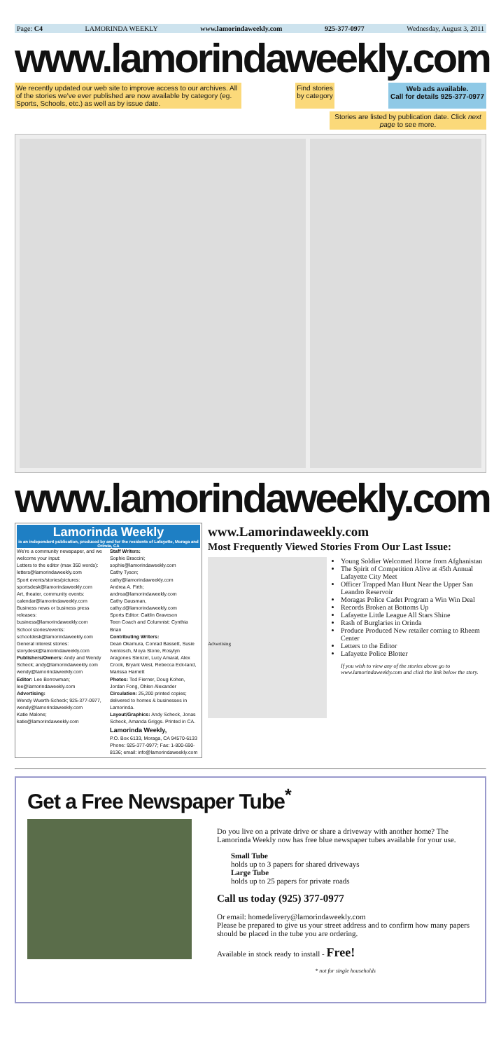Page: C4 LAMORINDA WEEKLY www.lamorindaweekly.com 925-377-0977 Wednesday, August 3, 2011
www.lamorindaweekly.com
We recently updated our web site to improve access to our archives. All of the stories we've ever published are now available by category (eg. Sports, Schools, etc.) as well as by issue date.
Find stories
by category
Web ads available.
Call for details 925-377-0977
Stories are listed by publication date. Click next page to see more.
www.lamorindaweekly.com
Lamorinda Weekly
is an independent publication, produced by and for the residents of Lafayette, Moraga and Orinda, CA
We're a community newspaper, and we welcome your input:
Letters to the editor (max 350 words): letters@lamorindaweekly.com
Sport events/stories/pictures: sportsdesk@lamorindaweekly.com
Art, theater, community events: calendar@lamorindaweekly.com
Business news or business press releases: business@lamorindaweekly.com
School stories/events: schooldesk@lamorindaweekly.com
General interest stories: storydesk@lamorindaweekly.com
Publishers/Owners: Andy and Wendy Scheck; andy@lamorindaweekly.com wendy@lamorindaweekly.com
Editor: Lee Borrowman; lee@lamorindaweekly.com
Advertising:
Wendy Wuerth-Scheck; 925-377-0977, wendy@lamorindaweekly.com
Katie Malone; katie@lamorindaweekly.com
Staff Writers:
Sophie Braccini; sophie@lamorindaweekly.com
Cathy Tyson; cathy@lamorindaweekly.com
Andrea A. Firth; andrea@lamorindaweekly.com
Cathy Dausman, cathy.d@lamorindaweekly.com
Sports Editor: Caitlin Graveson
Teen Coach and Columnist: Cynthia Brian
Contributing Writers:
Dean Okamura, Conrad Bassett, Susie Iventosch, Moya Stone, Rosylyn Aragones Stenzel, Lucy Amaral, Alex Crook, Bryant West, Rebecca Eck-land, Marissa Harnett
Photos: Tod Fierner, Doug Kohen, Jordan Fong, Ohlen Alexander
Circulation: 25,200 printed copies; delivered to homes & businesses in Lamorinda.
Layout/Graphics: Andy Scheck, Jonas Scheck, Amanda Griggs. Printed in CA.
Lamorinda Weekly,
P.O. Box 6133, Moraga, CA 94570-6133
Phone: 925-377-0977; Fax: 1-800-690-8136; email: info@lamorindaweekly.com
www.Lamorindaweekly.com
Most Frequently Viewed Stories From Our Last Issue:
Advertising
Young Soldier Welcomed Home from Afghanistan
The Spirit of Competition Alive at 45th Annual Lafayette City Meet
Officer Trapped Man Hunt Near the Upper San Leandro Reservoir
Moragas Police Cadet Program a Win Win Deal
Records Broken at Bottoms Up
Lafayette Little League All Stars Shine
Rash of Burglaries in Orinda
Produce Produced New retailer coming to Rheem Center
Letters to the Editor
Lafayette Police Blotter
If you wish to view any of the stories above go to www.lamorindaweekly.com and click the link below the story.
Get a Free Newspaper Tube<sup>*</sup>
Do you live on a private drive or share a driveway with another home? The Lamorinda Weekly now has free blue newspaper tubes available for your use.
Small Tube
holds up to 3 papers for shared driveways
Large Tube
holds up to 25 papers for private roads
Call us today (925) 377-0977
Or email: homedelivery@lamorindaweekly.com
Please be prepared to give us your street address and to confirm how many papers should be placed in the tube you are ordering.
Available in stock ready to install - Free!
* not for single households